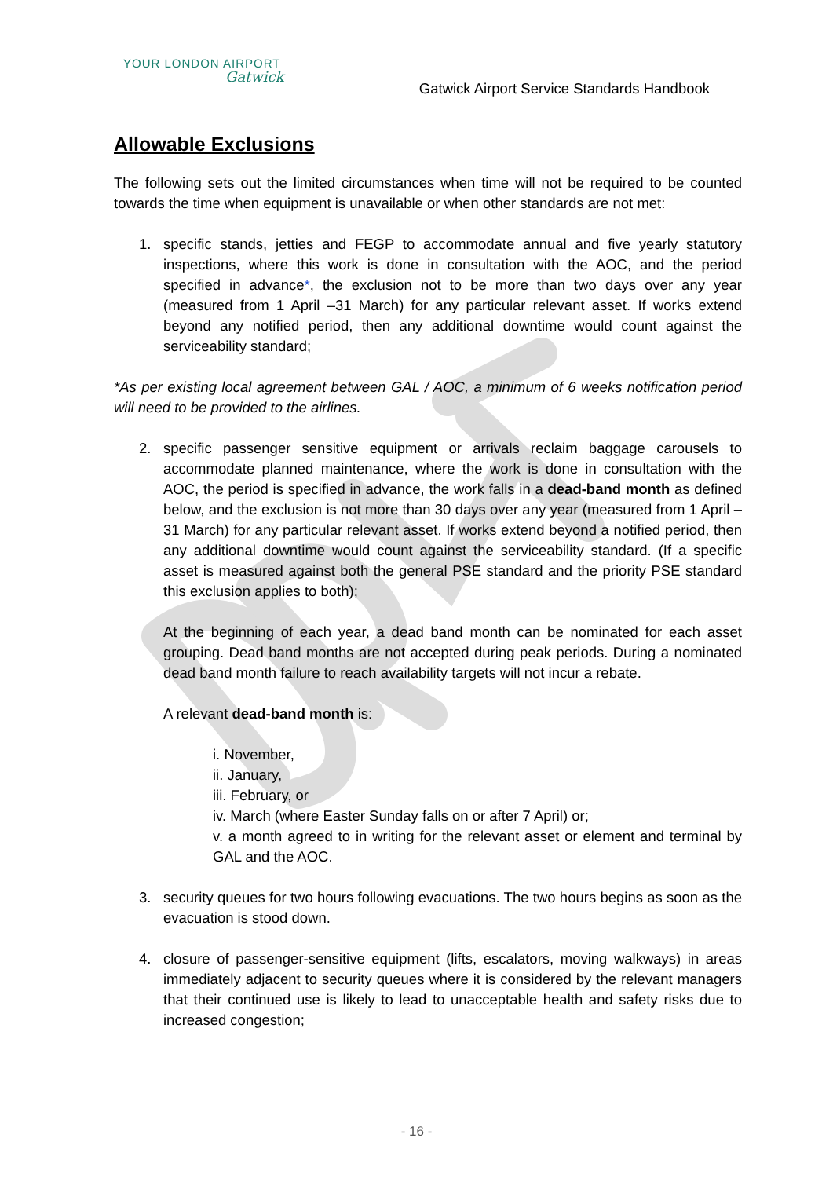YOUR LONDON AIRPORT
Gatwick
Gatwick Airport Service Standards Handbook
Allowable Exclusions
The following sets out the limited circumstances when time will not be required to be counted towards the time when equipment is unavailable or when other standards are not met:
1. specific stands, jetties and FEGP to accommodate annual and five yearly statutory inspections, where this work is done in consultation with the AOC, and the period specified in advance*, the exclusion not to be more than two days over any year (measured from 1 April –31 March) for any particular relevant asset. If works extend beyond any notified period, then any additional downtime would count against the serviceability standard;
*As per existing local agreement between GAL / AOC, a minimum of 6 weeks notification period will need to be provided to the airlines.
2. specific passenger sensitive equipment or arrivals reclaim baggage carousels to accommodate planned maintenance, where the work is done in consultation with the AOC, the period is specified in advance, the work falls in a dead-band month as defined below, and the exclusion is not more than 30 days over any year (measured from 1 April –31 March) for any particular relevant asset. If works extend beyond a notified period, then any additional downtime would count against the serviceability standard. (If a specific asset is measured against both the general PSE standard and the priority PSE standard this exclusion applies to both);
At the beginning of each year, a dead band month can be nominated for each asset grouping. Dead band months are not accepted during peak periods. During a nominated dead band month failure to reach availability targets will not incur a rebate.
A relevant dead-band month is:
i. November,
ii. January,
iii. February, or
iv. March (where Easter Sunday falls on or after 7 April) or;
v. a month agreed to in writing for the relevant asset or element and terminal by GAL and the AOC.
3. security queues for two hours following evacuations. The two hours begins as soon as the evacuation is stood down.
4. closure of passenger-sensitive equipment (lifts, escalators, moving walkways) in areas immediately adjacent to security queues where it is considered by the relevant managers that their continued use is likely to lead to unacceptable health and safety risks due to increased congestion;
- 16 -